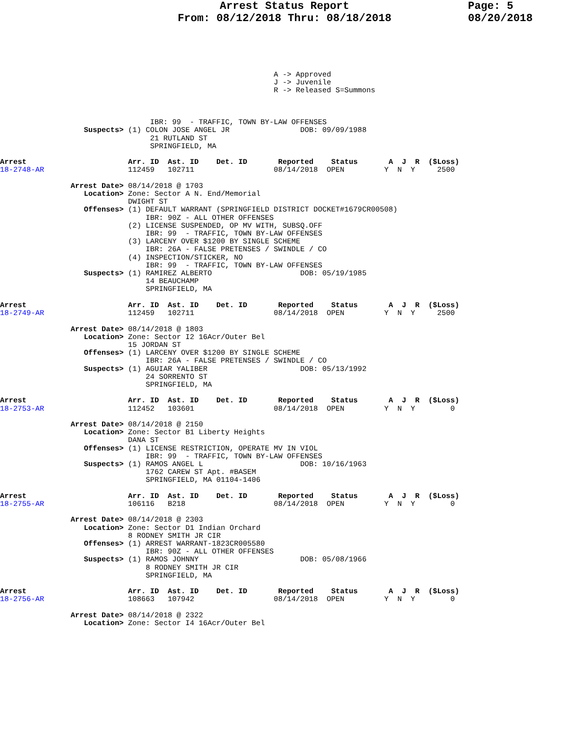Arrest Status Report
From: 08/12/2018 Thru: 08/18/2018
Page: 5
08/20/2018
                                                              A -> Approved
                                                              J -> Juvenile
                                                              R -> Released S=Summons



                                  IBR: 99  - TRAFFIC, TOWN BY-LAW OFFENSES
                   Suspects> (1) COLON JOSE ANGEL JR                DOB: 09/09/1988
                                  21 RUTLAND ST
                                  SPRINGFIELD, MA

Arrest                       Arr. ID  Ast. ID    Det. ID       Reported    Status       A  J  R  ($Loss)
18-2748-AR                   112459   102711                  08/14/2018  OPEN         Y  N  Y     2500

                Arrest Date> 08/14/2018 @ 1703
                   Location> Zone: Sector A N. End/Memorial
                             DWIGHT ST
                   Offenses> (1) DEFAULT WARRANT (SPRINGFIELD DISTRICT DOCKET#1679CR00508)
                                 IBR: 90Z - ALL OTHER OFFENSES
                             (2) LICENSE SUSPENDED, OP MV WITH, SUBSQ.OFF
                                 IBR: 99  - TRAFFIC, TOWN BY-LAW OFFENSES
                             (3) LARCENY OVER $1200 BY SINGLE SCHEME
                                 IBR: 26A - FALSE PRETENSES / SWINDLE / CO
                             (4) INSPECTION/STICKER, NO
                                 IBR: 99  - TRAFFIC, TOWN BY-LAW OFFENSES
                   Suspects> (1) RAMIREZ ALBERTO                    DOB: 05/19/1985
                                 14 BEAUCHAMP
                                 SPRINGFIELD, MA

Arrest                       Arr. ID  Ast. ID    Det. ID       Reported    Status       A  J  R  ($Loss)
18-2749-AR                   112459   102711                  08/14/2018  OPEN         Y  N  Y     2500

                Arrest Date> 08/14/2018 @ 1803
                   Location> Zone: Sector I2 16Acr/Outer Bel
                             15 JORDAN ST
                   Offenses> (1) LARCENY OVER $1200 BY SINGLE SCHEME
                                 IBR: 26A - FALSE PRETENSES / SWINDLE / CO
                   Suspects> (1) AGUIAR YALIBER                     DOB: 05/13/1992
                                 24 SORRENTO ST
                                 SPRINGFIELD, MA

Arrest                       Arr. ID  Ast. ID    Det. ID       Reported    Status       A  J  R  ($Loss)
18-2753-AR                   112452   103601                  08/14/2018  OPEN         Y  N  Y        0

                Arrest Date> 08/14/2018 @ 2150
                   Location> Zone: Sector B1 Liberty Heights
                             DANA ST
                   Offenses> (1) LICENSE RESTRICTION, OPERATE MV IN VIOL
                                 IBR: 99  - TRAFFIC, TOWN BY-LAW OFFENSES
                   Suspects> (1) RAMOS ANGEL L                      DOB: 10/16/1963
                                 1762 CAREW ST Apt. #BASEM
                                 SPRINGFIELD, MA 01104-1406

Arrest                       Arr. ID  Ast. ID    Det. ID       Reported    Status       A  J  R  ($Loss)
18-2755-AR                   106116   B218                    08/14/2018  OPEN         Y  N  Y        0

                Arrest Date> 08/14/2018 @ 2303
                   Location> Zone: Sector D1 Indian Orchard
                             8 RODNEY SMITH JR CIR
                   Offenses> (1) ARREST WARRANT-1823CR005580
                                 IBR: 90Z - ALL OTHER OFFENSES
                   Suspects> (1) RAMOS JOHNNY                       DOB: 05/08/1966
                                 8 RODNEY SMITH JR CIR
                                 SPRINGFIELD, MA

Arrest                       Arr. ID  Ast. ID    Det. ID       Reported    Status       A  J  R  ($Loss)
18-2756-AR                   108663   107942                  08/14/2018  OPEN         Y  N  Y        0

                Arrest Date> 08/14/2018 @ 2322
                   Location> Zone: Sector I4 16Acr/Outer Bel